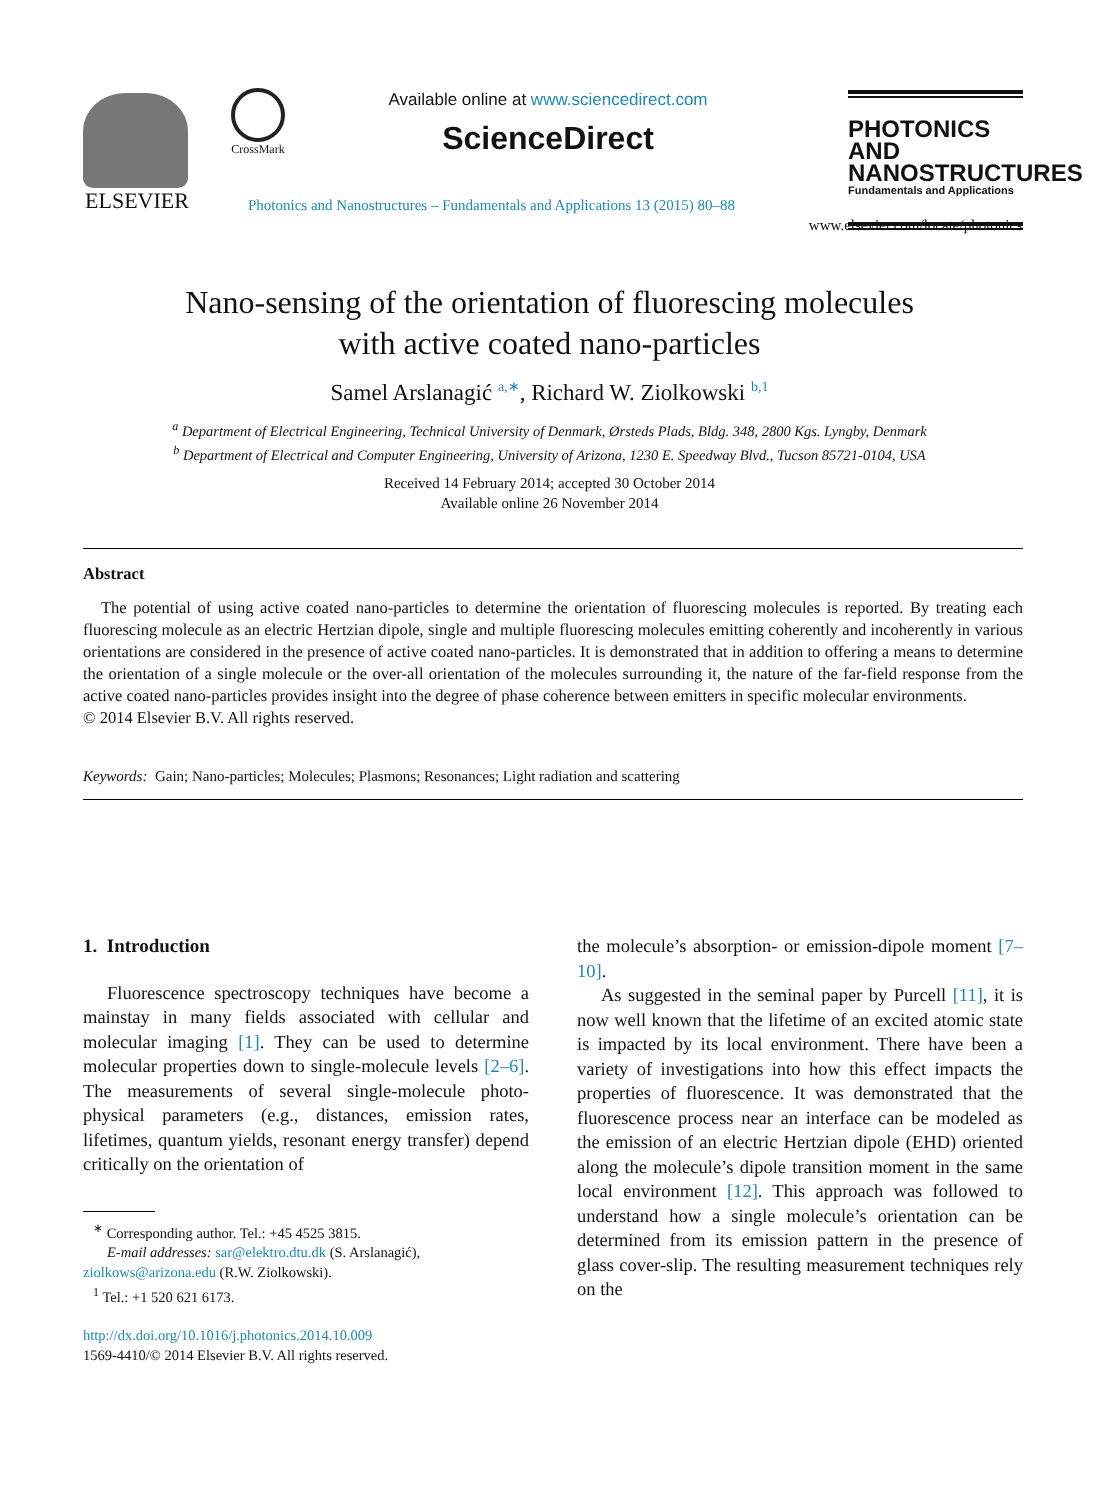ELSEVIER CrossMark
Available online at www.sciencedirect.com
ScienceDirect
PHOTONICS AND
NANOSTRUCTURES
Fundamentals and Applications
Photonics and Nanostructures – Fundamentals and Applications 13 (2015) 80–88
www.elsevier.com/locate/photonics
Nano-sensing of the orientation of fluorescing molecules
with active coated nano-particles
Samel Arslanagić <sup>a,∗</sup>, Richard W. Ziolkowski <sup>b,1</sup>
<sup>a</sup> Department of Electrical Engineering, Technical University of Denmark, Ørsteds Plads, Bldg. 348, 2800 Kgs. Lyngby, Denmark
<sup>b</sup> Department of Electrical and Computer Engineering, University of Arizona, 1230 E. Speedway Blvd., Tucson 85721-0104, USA
Received 14 February 2014; accepted 30 October 2014
Available online 26 November 2014
Abstract
The potential of using active coated nano-particles to determine the orientation of fluorescing molecules is reported. By treating each fluorescing molecule as an electric Hertzian dipole, single and multiple fluorescing molecules emitting coherently and incoherently in various orientations are considered in the presence of active coated nano-particles. It is demonstrated that in addition to offering a means to determine the orientation of a single molecule or the over-all orientation of the molecules surrounding it, the nature of the far-field response from the active coated nano-particles provides insight into the degree of phase coherence between emitters in specific molecular environments.
© 2014 Elsevier B.V. All rights reserved.
Keywords: Gain; Nano-particles; Molecules; Plasmons; Resonances; Light radiation and scattering
1. Introduction
Fluorescence spectroscopy techniques have become a mainstay in many fields associated with cellular and molecular imaging [1]. They can be used to determine molecular properties down to single-molecule levels [2–6]. The measurements of several single-molecule photo-physical parameters (e.g., distances, emission rates, lifetimes, quantum yields, resonant energy transfer) depend critically on the orientation of
<sup>∗</sup> Corresponding author. Tel.: +45 4525 3815.
E-mail addresses: sar@elektro.dtu.dk (S. Arslanagić),
ziolkows@arizona.edu (R.W. Ziolkowski).
<sup>1</sup> Tel.: +1 520 621 6173.
http://dx.doi.org/10.1016/j.photonics.2014.10.009
1569-4410/© 2014 Elsevier B.V. All rights reserved.
the molecule’s absorption- or emission-dipole moment [7–10].
As suggested in the seminal paper by Purcell [11], it is now well known that the lifetime of an excited atomic state is impacted by its local environment. There have been a variety of investigations into how this effect impacts the properties of fluorescence. It was demonstrated that the fluorescence process near an interface can be modeled as the emission of an electric Hertzian dipole (EHD) oriented along the molecule’s dipole transition moment in the same local environment [12]. This approach was followed to understand how a single molecule’s orientation can be determined from its emission pattern in the presence of glass cover-slip. The resulting measurement techniques rely on the